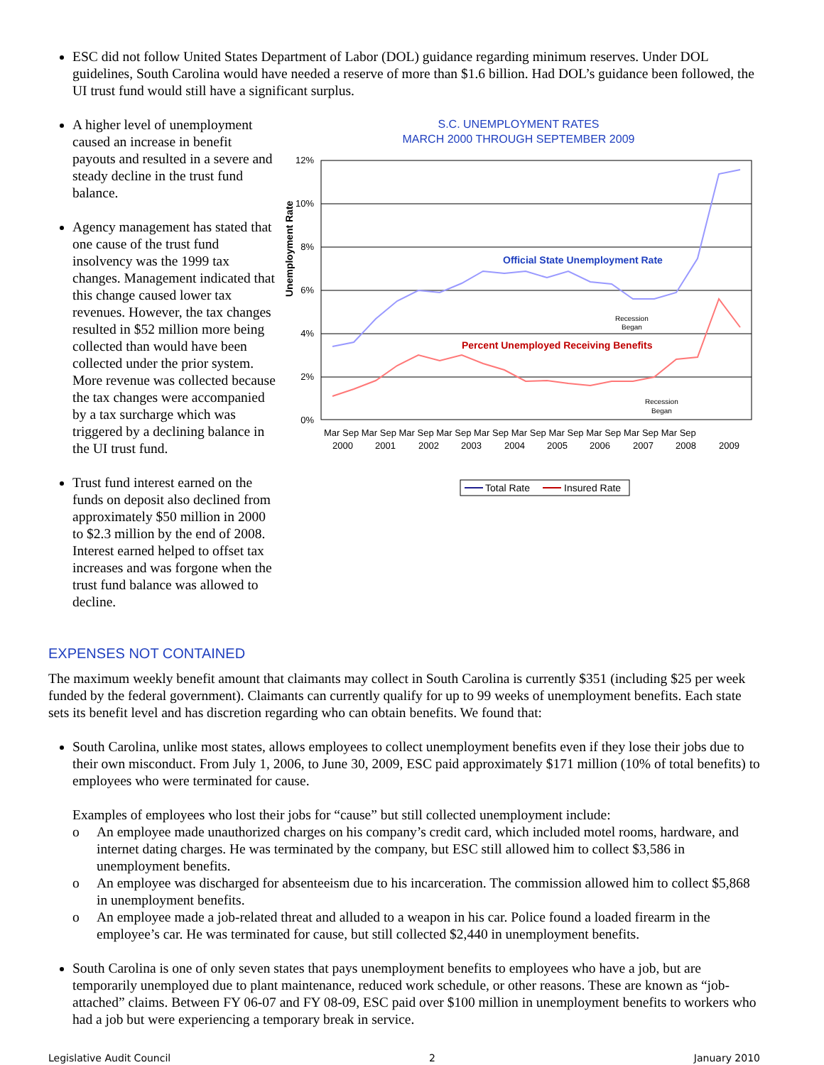ESC did not follow United States Department of Labor (DOL) guidance regarding minimum reserves. Under DOL guidelines, South Carolina would have needed a reserve of more than $1.6 billion. Had DOL’s guidance been followed, the UI trust fund would still have a significant surplus.
A higher level of unemployment caused an increase in benefit payouts and resulted in a severe and steady decline in the trust fund balance.
Agency management has stated that one cause of the trust fund insolvency was the 1999 tax changes. Management indicated that this change caused lower tax revenues. However, the tax changes resulted in $52 million more being collected than would have been collected under the prior system. More revenue was collected because the tax changes were accompanied by a tax surcharge which was triggered by a declining balance in the UI trust fund.
Trust fund interest earned on the funds on deposit also declined from approximately $50 million in 2000 to $2.3 million by the end of 2008. Interest earned helped to offset tax increases and was forgone when the trust fund balance was allowed to decline.
S.C. UNEMPLOYMENT RATES
MARCH 2000 THROUGH SEPTEMBER 2009
Unemployment Rate
12%
10%
8%
6%
4%
2%
0%
Official State Unemployment Rate
Percent Unemployed Receiving Benefits
Recession
Began
Recession
Began
Mar Sep Mar Sep Mar Sep Mar Sep Mar Sep Mar Sep Mar Sep Mar Sep Mar Sep Mar Sep
2000
2001
2002
2003
2004
2005
2006
2007
2008
2009
Total Rate
Insured Rate
EXPENSES NOT CONTAINED
The maximum weekly benefit amount that claimants may collect in South Carolina is currently $351 (including $25 per week funded by the federal government). Claimants can currently qualify for up to 99 weeks of unemployment benefits. Each state sets its benefit level and has discretion regarding who can obtain benefits. We found that:
South Carolina, unlike most states, allows employees to collect unemployment benefits even if they lose their jobs due to their own misconduct. From July 1, 2006, to June 30, 2009, ESC paid approximately $171 million (10% of total benefits) to employees who were terminated for cause.
Examples of employees who lost their jobs for “cause” but still collected unemployment include:
o An employee made unauthorized charges on his company’s credit card, which included motel rooms, hardware, and internet dating charges. He was terminated by the company, but ESC still allowed him to collect $3,586 in unemployment benefits.
o An employee was discharged for absenteeism due to his incarceration. The commission allowed him to collect $5,868 in unemployment benefits.
o An employee made a job-related threat and alluded to a weapon in his car. Police found a loaded firearm in the employee’s car. He was terminated for cause, but still collected $2,440 in unemployment benefits.
South Carolina is one of only seven states that pays unemployment benefits to employees who have a job, but are temporarily unemployed due to plant maintenance, reduced work schedule, or other reasons. These are known as “job-attached” claims. Between FY 06-07 and FY 08-09, ESC paid over $100 million in unemployment benefits to workers who had a job but were experiencing a temporary break in service.
Legislative Audit Council 2 January 2010